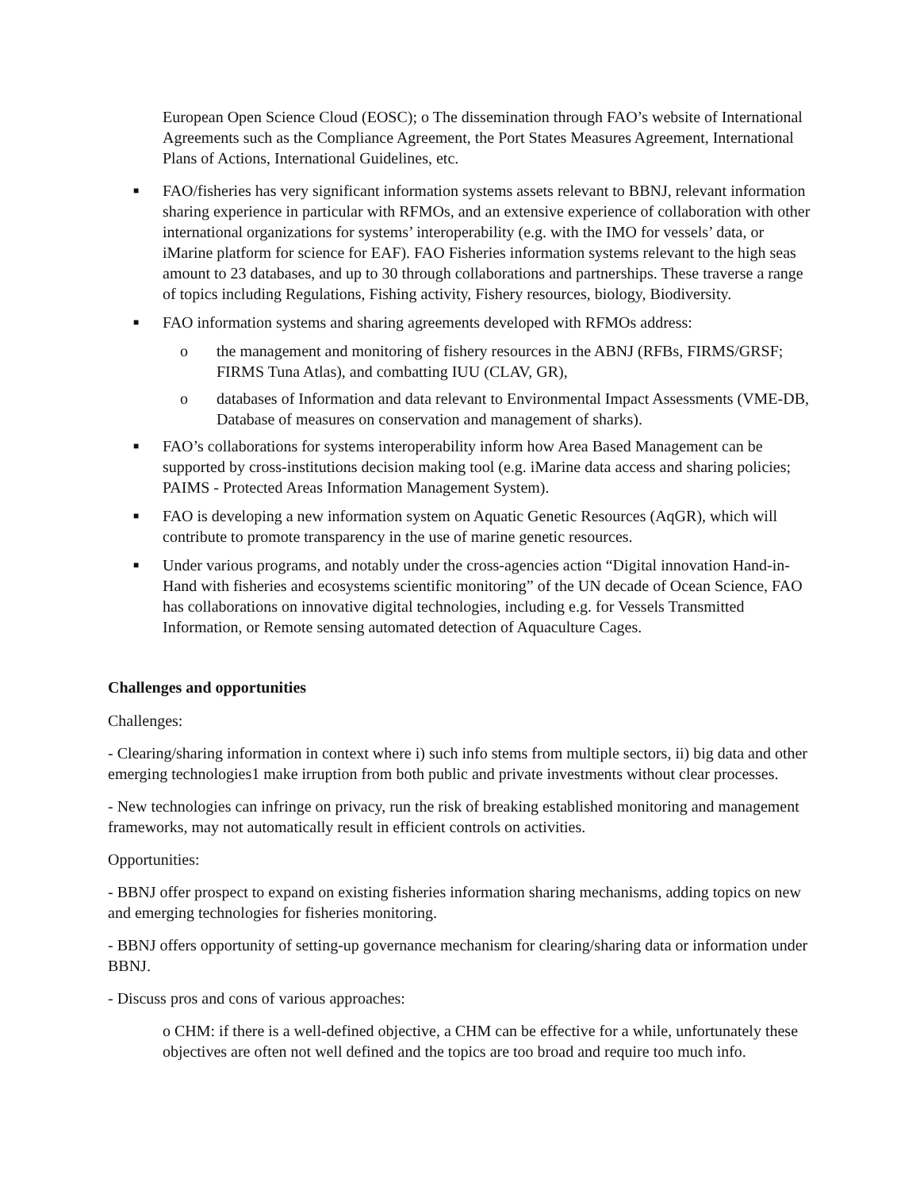European Open Science Cloud (EOSC); o The dissemination through FAO’s website of International Agreements such as the Compliance Agreement, the Port States Measures Agreement, International Plans of Actions, International Guidelines, etc.
■
FAO/fisheries has very significant information systems assets relevant to BBNJ, relevant information sharing experience in particular with RFMOs, and an extensive experience of collaboration with other international organizations for systems’ interoperability (e.g. with the IMO for vessels’ data, or iMarine platform for science for EAF). FAO Fisheries information systems relevant to the high seas amount to 23 databases, and up to 30 through collaborations and partnerships. These traverse a range of topics including Regulations, Fishing activity, Fishery resources, biology, Biodiversity.
■
FAO information systems and sharing agreements developed with RFMOs address:
o the management and monitoring of fishery resources in the ABNJ (RFBs, FIRMS/GRSF; FIRMS Tuna Atlas), and combatting IUU (CLAV, GR),
o databases of Information and data relevant to Environmental Impact Assessments (VME-DB, Database of measures on conservation and management of sharks).
■
FAO’s collaborations for systems interoperability inform how Area Based Management can be supported by cross-institutions decision making tool (e.g. iMarine data access and sharing policies; PAIMS - Protected Areas Information Management System).
■
FAO is developing a new information system on Aquatic Genetic Resources (AqGR), which will contribute to promote transparency in the use of marine genetic resources.
■
Under various programs, and notably under the cross-agencies action “Digital innovation Hand-in-Hand with fisheries and ecosystems scientific monitoring” of the UN decade of Ocean Science, FAO has collaborations on innovative digital technologies, including e.g. for Vessels Transmitted Information, or Remote sensing automated detection of Aquaculture Cages.
Challenges and opportunities
Challenges:
- Clearing/sharing information in context where i) such info stems from multiple sectors, ii) big data and other emerging technologies1 make irruption from both public and private investments without clear processes.
- New technologies can infringe on privacy, run the risk of breaking established monitoring and management frameworks, may not automatically result in efficient controls on activities.
Opportunities:
- BBNJ offer prospect to expand on existing fisheries information sharing mechanisms, adding topics on new and emerging technologies for fisheries monitoring.
- BBNJ offers opportunity of setting-up governance mechanism for clearing/sharing data or information under BBNJ.
- Discuss pros and cons of various approaches:
o CHM: if there is a well-defined objective, a CHM can be effective for a while, unfortunately these objectives are often not well defined and the topics are too broad and require too much info.